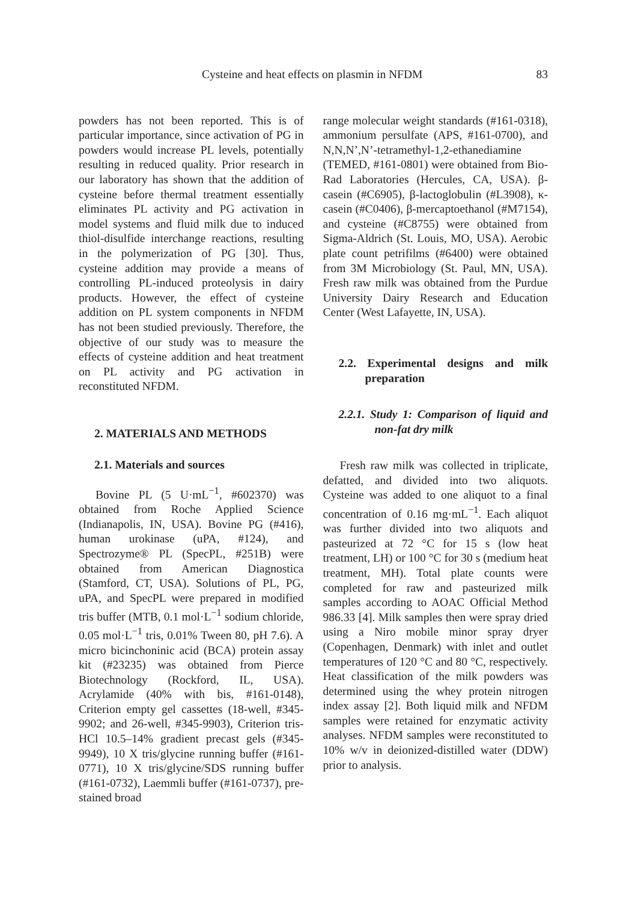Cysteine and heat effects on plasmin in NFDM 83
powders has not been reported. This is of particular importance, since activation of PG in powders would increase PL levels, potentially resulting in reduced quality. Prior research in our laboratory has shown that the addition of cysteine before thermal treatment essentially eliminates PL activity and PG activation in model systems and fluid milk due to induced thiol-disulfide interchange reactions, resulting in the polymerization of PG [30]. Thus, cysteine addition may provide a means of controlling PL-induced proteolysis in dairy products. However, the effect of cysteine addition on PL system components in NFDM has not been studied previously. Therefore, the objective of our study was to measure the effects of cysteine addition and heat treatment on PL activity and PG activation in reconstituted NFDM.
2. MATERIALS AND METHODS
2.1. Materials and sources
Bovine PL (5 U·mL<sup>−1</sup>, #602370) was obtained from Roche Applied Science (Indianapolis, IN, USA). Bovine PG (#416), human urokinase (uPA, #124), and Spectrozyme® PL (SpecPL, #251B) were obtained from American Diagnostica (Stamford, CT, USA). Solutions of PL, PG, uPA, and SpecPL were prepared in modified tris buffer (MTB, 0.1 mol·L<sup>−1</sup> sodium chloride, 0.05 mol·L<sup>−1</sup> tris, 0.01% Tween 80, pH 7.6). A micro bicinchoninic acid (BCA) protein assay kit (#23235) was obtained from Pierce Biotechnology (Rockford, IL, USA). Acrylamide (40% with bis, #161-0148), Criterion empty gel cassettes (18-well, #345-9902; and 26-well, #345-9903), Criterion tris-HCl 10.5–14% gradient precast gels (#345-9949), 10 X tris/glycine running buffer (#161-0771), 10 X tris/glycine/SDS running buffer (#161-0732), Laemmli buffer (#161-0737), pre-stained broad
range molecular weight standards (#161-0318), ammonium persulfate (APS, #161-0700), and N,N,N’,N’-tetramethyl-1,2-ethanediamine (TEMED, #161-0801) were obtained from Bio-Rad Laboratories (Hercules, CA, USA). β-casein (#C6905), β-lactoglobulin (#L3908), κ-casein (#C0406), β-mercaptoethanol (#M7154), and cysteine (#C8755) were obtained from Sigma-Aldrich (St. Louis, MO, USA). Aerobic plate count petrifilms (#6400) were obtained from 3M Microbiology (St. Paul, MN, USA). Fresh raw milk was obtained from the Purdue University Dairy Research and Education Center (West Lafayette, IN, USA).
2.2. Experimental designs and milk preparation
2.2.1. Study 1: Comparison of liquid and non-fat dry milk
Fresh raw milk was collected in triplicate, defatted, and divided into two aliquots. Cysteine was added to one aliquot to a final concentration of 0.16 mg·mL<sup>−1</sup>. Each aliquot was further divided into two aliquots and pasteurized at 72 °C for 15 s (low heat treatment, LH) or 100 °C for 30 s (medium heat treatment, MH). Total plate counts were completed for raw and pasteurized milk samples according to AOAC Official Method 986.33 [4]. Milk samples then were spray dried using a Niro mobile minor spray dryer (Copenhagen, Denmark) with inlet and outlet temperatures of 120 °C and 80 °C, respectively. Heat classification of the milk powders was determined using the whey protein nitrogen index assay [2]. Both liquid milk and NFDM samples were retained for enzymatic activity analyses. NFDM samples were reconstituted to 10% w/v in deionized-distilled water (DDW) prior to analysis.